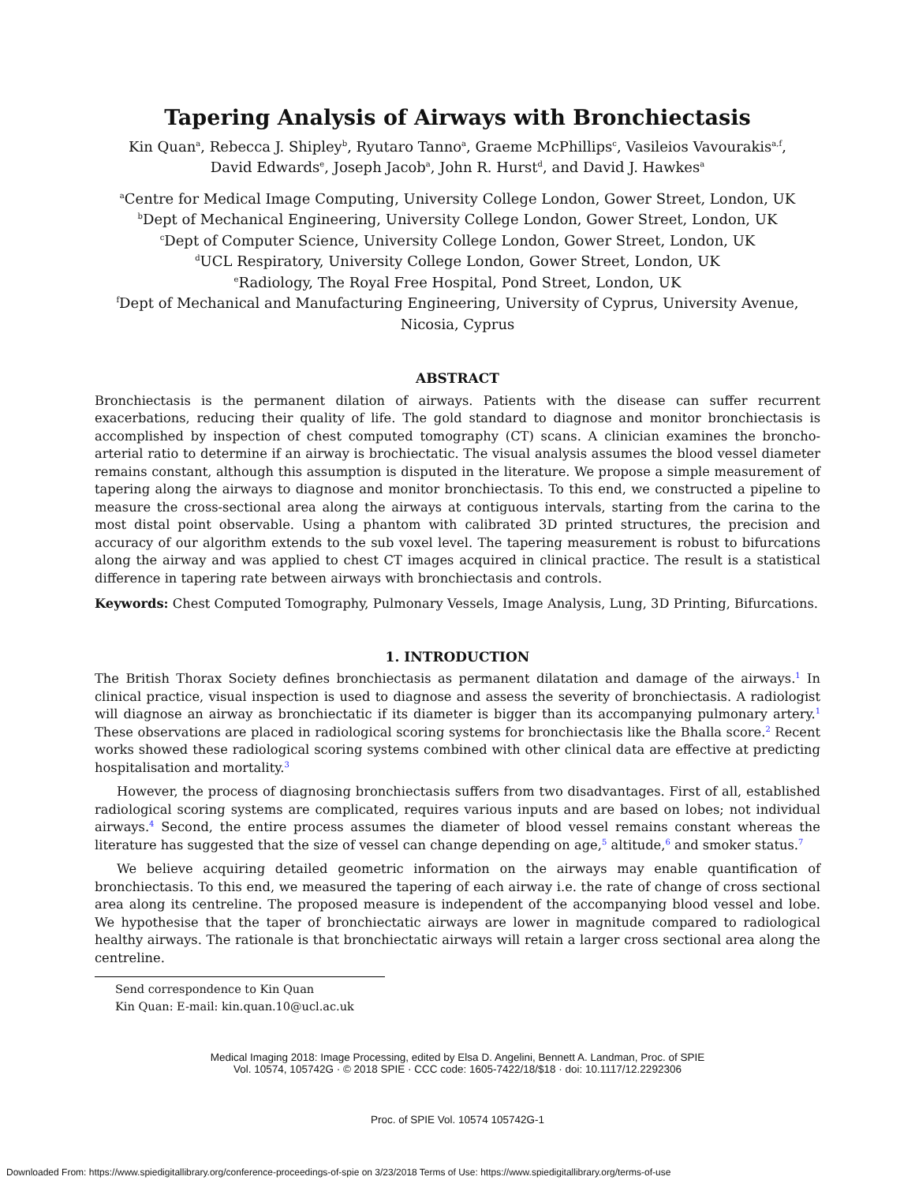Tapering Analysis of Airways with Bronchiectasis
Kin Quan<sup>a</sup>, Rebecca J. Shipley<sup>b</sup>, Ryutaro Tanno<sup>a</sup>, Graeme McPhillips<sup>c</sup>, Vasileios Vavourakis<sup>a,f</sup>,
David Edwards<sup>e</sup>, Joseph Jacob<sup>a</sup>, John R. Hurst<sup>d</sup>, and David J. Hawkes<sup>a</sup>
<sup>a</sup> Centre for Medical Image Computing, University College London, Gower Street, London, UK
<sup>b</sup> Dept of Mechanical Engineering, University College London, Gower Street, London, UK
<sup>c</sup> Dept of Computer Science, University College London, Gower Street, London, UK
<sup>d</sup> UCL Respiratory, University College London, Gower Street, London, UK
<sup>e</sup> Radiology, The Royal Free Hospital, Pond Street, London, UK
<sup>f</sup> Dept of Mechanical and Manufacturing Engineering, University of Cyprus, University Avenue, Nicosia, Cyprus
ABSTRACT
Bronchiectasis is the permanent dilation of airways. Patients with the disease can suffer recurrent exacerbations, reducing their quality of life. The gold standard to diagnose and monitor bronchiectasis is accomplished by inspection of chest computed tomography (CT) scans. A clinician examines the broncho-arterial ratio to determine if an airway is brochiectatic. The visual analysis assumes the blood vessel diameter remains constant, although this assumption is disputed in the literature. We propose a simple measurement of tapering along the airways to diagnose and monitor bronchiectasis. To this end, we constructed a pipeline to measure the cross-sectional area along the airways at contiguous intervals, starting from the carina to the most distal point observable. Using a phantom with calibrated 3D printed structures, the precision and accuracy of our algorithm extends to the sub voxel level. The tapering measurement is robust to bifurcations along the airway and was applied to chest CT images acquired in clinical practice. The result is a statistical difference in tapering rate between airways with bronchiectasis and controls.
Keywords: Chest Computed Tomography, Pulmonary Vessels, Image Analysis, Lung, 3D Printing, Bifurcations.
1. INTRODUCTION
The British Thorax Society defines bronchiectasis as permanent dilatation and damage of the airways.<sup>1</sup> In clinical practice, visual inspection is used to diagnose and assess the severity of bronchiectasis. A radiologist will diagnose an airway as bronchiectatic if its diameter is bigger than its accompanying pulmonary artery.<sup>1</sup> These observations are placed in radiological scoring systems for bronchiectasis like the Bhalla score.<sup>2</sup> Recent works showed these radiological scoring systems combined with other clinical data are effective at predicting hospitalisation and mortality.<sup>3</sup>
However, the process of diagnosing bronchiectasis suffers from two disadvantages. First of all, established radiological scoring systems are complicated, requires various inputs and are based on lobes; not individual airways.<sup>4</sup> Second, the entire process assumes the diameter of blood vessel remains constant whereas the literature has suggested that the size of vessel can change depending on age,<sup>5</sup> altitude,<sup>6</sup> and smoker status.<sup>7</sup>
We believe acquiring detailed geometric information on the airways may enable quantification of bronchiectasis. To this end, we measured the tapering of each airway i.e. the rate of change of cross sectional area along its centreline. The proposed measure is independent of the accompanying blood vessel and lobe. We hypothesise that the taper of bronchiectatic airways are lower in magnitude compared to radiological healthy airways. The rationale is that bronchiectatic airways will retain a larger cross sectional area along the centreline.
Send correspondence to Kin Quan
Kin Quan: E-mail: kin.quan.10@ucl.ac.uk
Medical Imaging 2018: Image Processing, edited by Elsa D. Angelini, Bennett A. Landman, Proc. of SPIE
Vol. 10574, 105742G · © 2018 SPIE · CCC code: 1605-7422/18/$18 · doi: 10.1117/12.2292306
Proc. of SPIE Vol. 10574 105742G-1
Downloaded From: https://www.spiedigitallibrary.org/conference-proceedings-of-spie on 3/23/2018 Terms of Use: https://www.spiedigitallibrary.org/terms-of-use